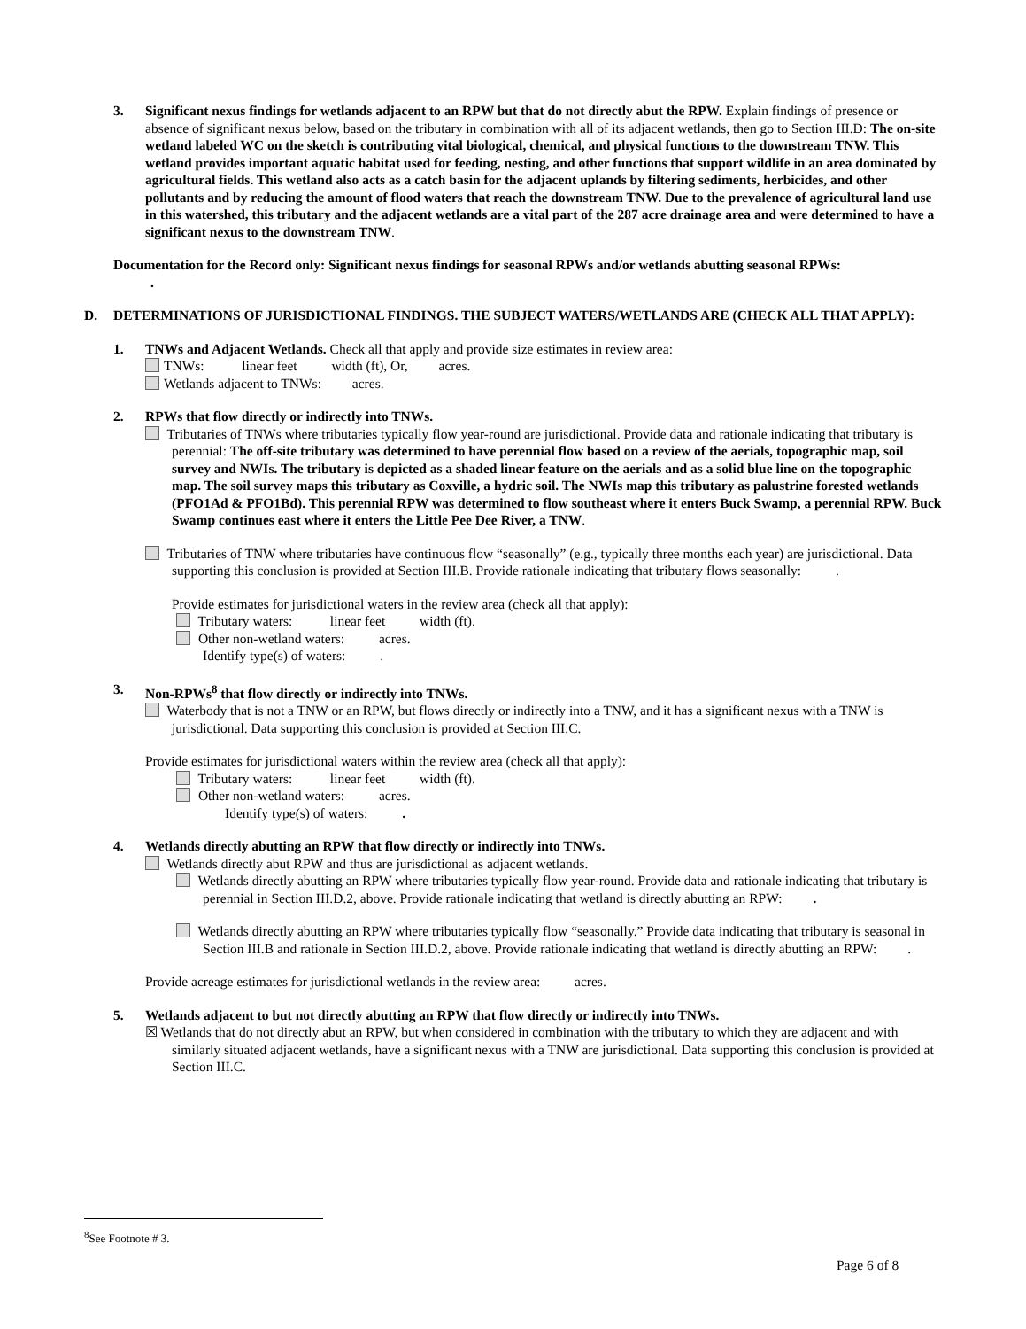3. Significant nexus findings for wetlands adjacent to an RPW but that do not directly abut the RPW. Explain findings of presence or absence of significant nexus below, based on the tributary in combination with all of its adjacent wetlands, then go to Section III.D: The on-site wetland labeled WC on the sketch is contributing vital biological, chemical, and physical functions to the downstream TNW. This wetland provides important aquatic habitat used for feeding, nesting, and other functions that support wildlife in an area dominated by agricultural fields. This wetland also acts as a catch basin for the adjacent uplands by filtering sediments, herbicides, and other pollutants and by reducing the amount of flood waters that reach the downstream TNW. Due to the prevalence of agricultural land use in this watershed, this tributary and the adjacent wetlands are a vital part of the 287 acre drainage area and were determined to have a significant nexus to the downstream TNW.
Documentation for the Record only: Significant nexus findings for seasonal RPWs and/or wetlands abutting seasonal RPWs:
.
D. DETERMINATIONS OF JURISDICTIONAL FINDINGS. THE SUBJECT WATERS/WETLANDS ARE (CHECK ALL THAT APPLY):
1. TNWs and Adjacent Wetlands. Check all that apply and provide size estimates in review area:
TNWs: linear feet width (ft), Or, acres.
Wetlands adjacent to TNWs: acres.
2. RPWs that flow directly or indirectly into TNWs.
Tributaries of TNWs where tributaries typically flow year-round are jurisdictional. Provide data and rationale indicating that tributary is perennial: The off-site tributary was determined to have perennial flow based on a review of the aerials, topographic map, soil survey and NWIs. The tributary is depicted as a shaded linear feature on the aerials and as a solid blue line on the topographic map. The soil survey maps this tributary as Coxville, a hydric soil. The NWIs map this tributary as palustrine forested wetlands (PFO1Ad & PFO1Bd). This perennial RPW was determined to flow southeast where it enters Buck Swamp, a perennial RPW. Buck Swamp continues east where it enters the Little Pee Dee River, a TNW.
Tributaries of TNW where tributaries have continuous flow “seasonally” (e.g., typically three months each year) are jurisdictional. Data supporting this conclusion is provided at Section III.B. Provide rationale indicating that tributary flows seasonally: .
Provide estimates for jurisdictional waters in the review area (check all that apply):
Tributary waters: linear feet width (ft).
Other non-wetland waters: acres.
Identify type(s) of waters: .
3. Non-RPWs<sup>8</sup> that flow directly or indirectly into TNWs.
Waterbody that is not a TNW or an RPW, but flows directly or indirectly into a TNW, and it has a significant nexus with a TNW is jurisdictional. Data supporting this conclusion is provided at Section III.C.
Provide estimates for jurisdictional waters within the review area (check all that apply):
Tributary waters: linear feet width (ft).
Other non-wetland waters: acres.
Identify type(s) of waters: .
4. Wetlands directly abutting an RPW that flow directly or indirectly into TNWs.
Wetlands directly abut RPW and thus are jurisdictional as adjacent wetlands.
Wetlands directly abutting an RPW where tributaries typically flow year-round. Provide data and rationale indicating that tributary is perennial in Section III.D.2, above. Provide rationale indicating that wetland is directly abutting an RPW: .
Wetlands directly abutting an RPW where tributaries typically flow “seasonally.” Provide data indicating that tributary is seasonal in Section III.B and rationale in Section III.D.2, above. Provide rationale indicating that wetland is directly abutting an RPW: .
Provide acreage estimates for jurisdictional wetlands in the review area: acres.
5. Wetlands adjacent to but not directly abutting an RPW that flow directly or indirectly into TNWs.
☒ Wetlands that do not directly abut an RPW, but when considered in combination with the tributary to which they are adjacent and with similarly situated adjacent wetlands, have a significant nexus with a TNW are jurisdictional. Data supporting this conclusion is provided at Section III.C.
<sup>8</sup> See Footnote # 3.
Page 6 of 8